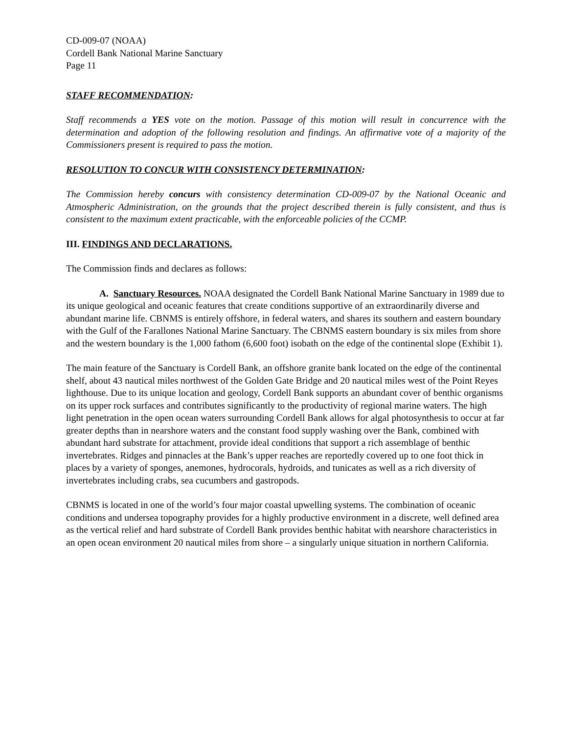CD-009-07 (NOAA)
Cordell Bank National Marine Sanctuary
Page 11
STAFF RECOMMENDATION:
Staff recommends a YES vote on the motion. Passage of this motion will result in concurrence with the determination and adoption of the following resolution and findings. An affirmative vote of a majority of the Commissioners present is required to pass the motion.
RESOLUTION TO CONCUR WITH CONSISTENCY DETERMINATION:
The Commission hereby concurs with consistency determination CD-009-07 by the National Oceanic and Atmospheric Administration, on the grounds that the project described therein is fully consistent, and thus is consistent to the maximum extent practicable, with the enforceable policies of the CCMP.
III. FINDINGS AND DECLARATIONS.
The Commission finds and declares as follows:
A. Sanctuary Resources. NOAA designated the Cordell Bank National Marine Sanctuary in 1989 due to its unique geological and oceanic features that create conditions supportive of an extraordinarily diverse and abundant marine life. CBNMS is entirely offshore, in federal waters, and shares its southern and eastern boundary with the Gulf of the Farallones National Marine Sanctuary. The CBNMS eastern boundary is six miles from shore and the western boundary is the 1,000 fathom (6,600 foot) isobath on the edge of the continental slope (Exhibit 1).
The main feature of the Sanctuary is Cordell Bank, an offshore granite bank located on the edge of the continental shelf, about 43 nautical miles northwest of the Golden Gate Bridge and 20 nautical miles west of the Point Reyes lighthouse. Due to its unique location and geology, Cordell Bank supports an abundant cover of benthic organisms on its upper rock surfaces and contributes significantly to the productivity of regional marine waters. The high light penetration in the open ocean waters surrounding Cordell Bank allows for algal photosynthesis to occur at far greater depths than in nearshore waters and the constant food supply washing over the Bank, combined with abundant hard substrate for attachment, provide ideal conditions that support a rich assemblage of benthic invertebrates. Ridges and pinnacles at the Bank’s upper reaches are reportedly covered up to one foot thick in places by a variety of sponges, anemones, hydrocorals, hydroids, and tunicates as well as a rich diversity of invertebrates including crabs, sea cucumbers and gastropods.
CBNMS is located in one of the world’s four major coastal upwelling systems. The combination of oceanic conditions and undersea topography provides for a highly productive environment in a discrete, well defined area as the vertical relief and hard substrate of Cordell Bank provides benthic habitat with nearshore characteristics in an open ocean environment 20 nautical miles from shore – a singularly unique situation in northern California.